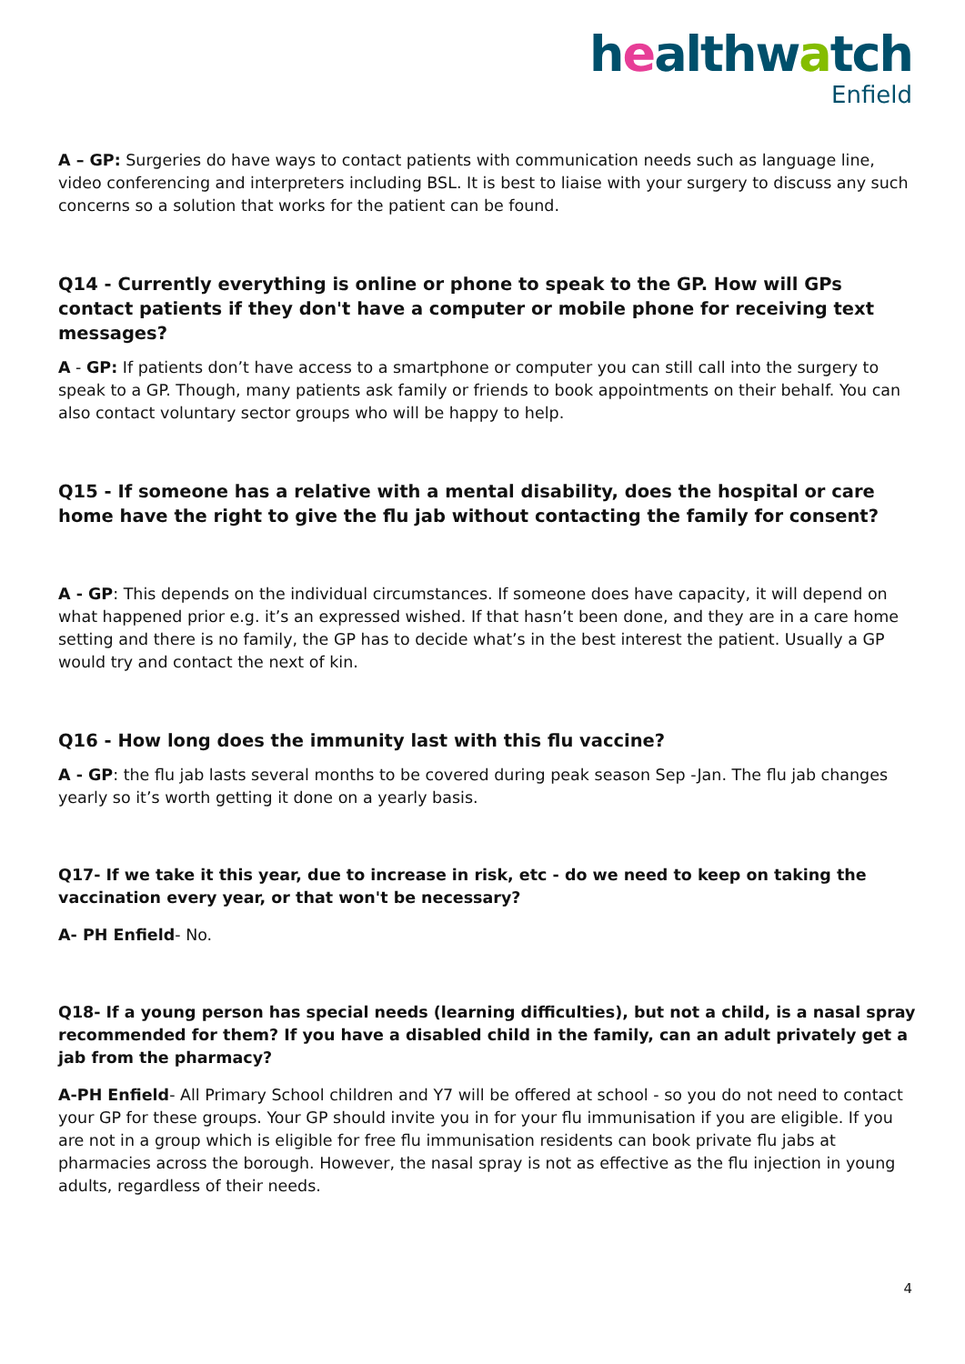healthwatch
Enfield
A – GP: Surgeries do have ways to contact patients with communication needs such as language line, video conferencing and interpreters including BSL. It is best to liaise with your surgery to discuss any such concerns so a solution that works for the patient can be found.
Q14 - Currently everything is online or phone to speak to the GP. How will GPs contact patients if they don't have a computer or mobile phone for receiving text messages?
A - GP: If patients don’t have access to a smartphone or computer you can still call into the surgery to speak to a GP. Though, many patients ask family or friends to book appointments on their behalf. You can also contact voluntary sector groups who will be happy to help.
Q15 - If someone has a relative with a mental disability, does the hospital or care home have the right to give the flu jab without contacting the family for consent?
A - GP: This depends on the individual circumstances. If someone does have capacity, it will depend on what happened prior e.g. it’s an expressed wished. If that hasn’t been done, and they are in a care home setting and there is no family, the GP has to decide what’s in the best interest the patient. Usually a GP would try and contact the next of kin.
Q16 - How long does the immunity last with this flu vaccine?
A - GP: the flu jab lasts several months to be covered during peak season Sep -Jan. The flu jab changes yearly so it’s worth getting it done on a yearly basis.
Q17- If we take it this year, due to increase in risk, etc - do we need to keep on taking the vaccination every year, or that won't be necessary?
A- PH Enfield- No.
Q18- If a young person has special needs (learning difficulties), but not a child, is a nasal spray recommended for them? If you have a disabled child in the family, can an adult privately get a jab from the pharmacy?
A-PH Enfield- All Primary School children and Y7 will be offered at school - so you do not need to contact your GP for these groups. Your GP should invite you in for your flu immunisation if you are eligible. If you are not in a group which is eligible for free flu immunisation residents can book private flu jabs at pharmacies across the borough. However, the nasal spray is not as effective as the flu injection in young adults, regardless of their needs.
4